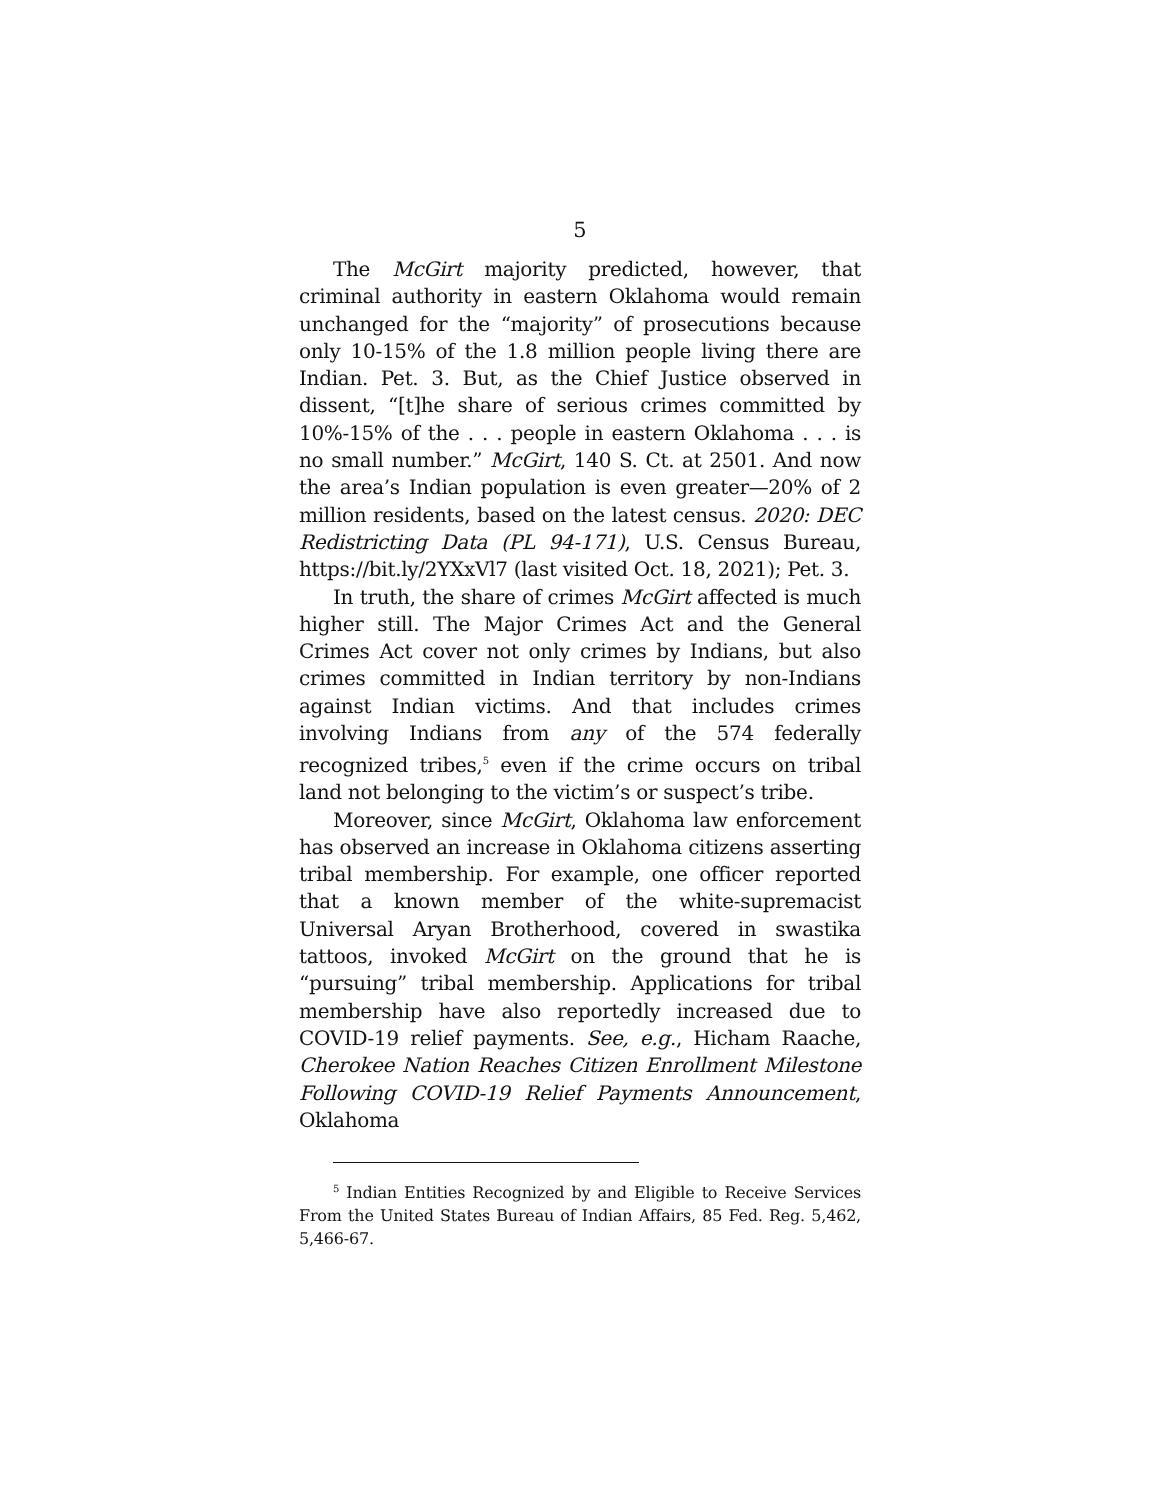5
The McGirt majority predicted, however, that criminal authority in eastern Oklahoma would remain unchanged for the “majority” of prosecutions because only 10-15% of the 1.8 million people living there are Indian. Pet. 3. But, as the Chief Justice observed in dissent, “[t]he share of serious crimes committed by 10%-15% of the . . . people in eastern Oklahoma . . . is no small number.” McGirt, 140 S. Ct. at 2501. And now the area’s Indian population is even greater—20% of 2 million residents, based on the latest census. 2020: DEC Redistricting Data (PL 94-171), U.S. Census Bureau, https://bit.ly/2YXxVl7 (last visited Oct. 18, 2021); Pet. 3.
In truth, the share of crimes McGirt affected is much higher still. The Major Crimes Act and the General Crimes Act cover not only crimes by Indians, but also crimes committed in Indian territory by non-Indians against Indian victims. And that includes crimes involving Indians from any of the 574 federally recognized tribes,<sup>5</sup> even if the crime occurs on tribal land not belonging to the victim’s or suspect’s tribe.
Moreover, since McGirt, Oklahoma law enforcement has observed an increase in Oklahoma citizens asserting tribal membership. For example, one officer reported that a known member of the white-supremacist Universal Aryan Brotherhood, covered in swastika tattoos, invoked McGirt on the ground that he is “pursuing” tribal membership. Applications for tribal membership have also reportedly increased due to COVID-19 relief payments. See, e.g., Hicham Raache, Cherokee Nation Reaches Citizen Enrollment Milestone Following COVID-19 Relief Payments Announcement, Oklahoma
<sup>5</sup> Indian Entities Recognized by and Eligible to Receive Services From the United States Bureau of Indian Affairs, 85 Fed. Reg. 5,462, 5,466-67.